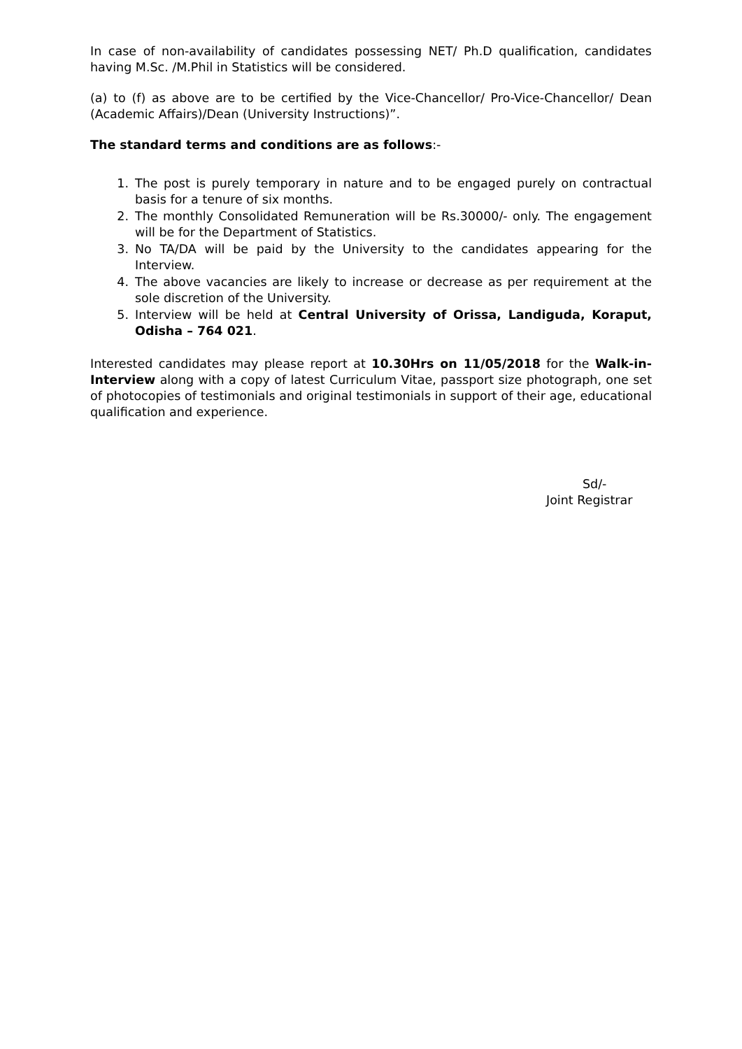In case of non-availability of candidates possessing NET/ Ph.D qualification, candidates having M.Sc. /M.Phil in Statistics will be considered.
(a) to (f) as above are to be certified by the Vice-Chancellor/ Pro-Vice-Chancellor/ Dean (Academic Affairs)/Dean (University Instructions)”.
The standard terms and conditions are as follows:-
1. The post is purely temporary in nature and to be engaged purely on contractual basis for a tenure of six months.
2. The monthly Consolidated Remuneration will be Rs.30000/- only. The engagement will be for the Department of Statistics.
3. No TA/DA will be paid by the University to the candidates appearing for the Interview.
4. The above vacancies are likely to increase or decrease as per requirement at the sole discretion of the University.
5. Interview will be held at Central University of Orissa, Landiguda, Koraput, Odisha – 764 021.
Interested candidates may please report at 10.30Hrs on 11/05/2018 for the Walk-in-Interview along with a copy of latest Curriculum Vitae, passport size photograph, one set of photocopies of testimonials and original testimonials in support of their age, educational qualification and experience.
Sd/-
Joint Registrar